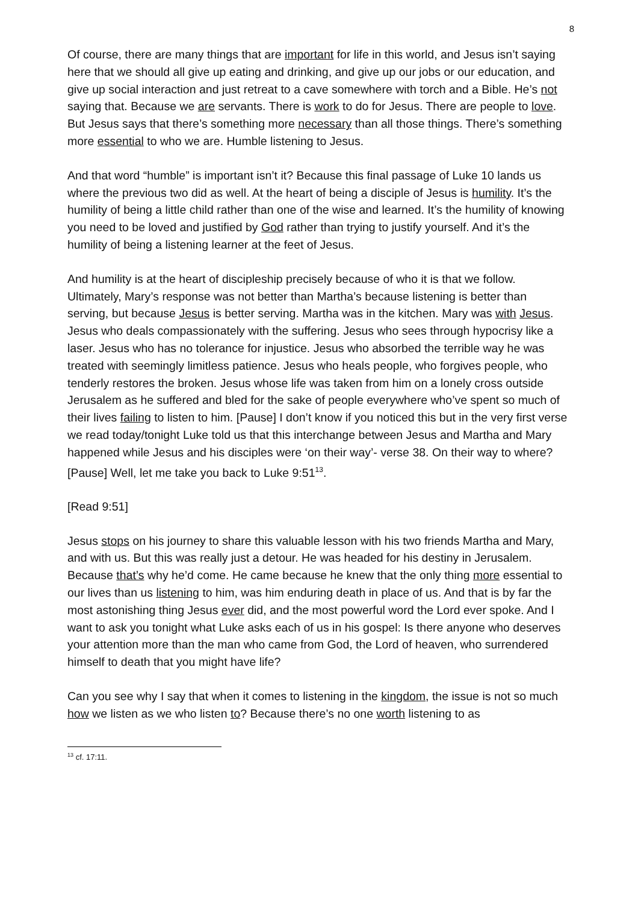8
Of course, there are many things that are important for life in this world, and Jesus isn’t saying here that we should all give up eating and drinking, and give up our jobs or our education, and give up social interaction and just retreat to a cave somewhere with torch and a Bible. He’s not saying that. Because we are servants. There is work to do for Jesus. There are people to love. But Jesus says that there’s something more necessary than all those things. There’s something more essential to who we are. Humble listening to Jesus.
And that word “humble” is important isn’t it? Because this final passage of Luke 10 lands us where the previous two did as well. At the heart of being a disciple of Jesus is humility. It’s the humility of being a little child rather than one of the wise and learned. It’s the humility of knowing you need to be loved and justified by God rather than trying to justify yourself. And it’s the humility of being a listening learner at the feet of Jesus.
And humility is at the heart of discipleship precisely because of who it is that we follow. Ultimately, Mary’s response was not better than Martha’s because listening is better than serving, but because Jesus is better serving. Martha was in the kitchen. Mary was with Jesus. Jesus who deals compassionately with the suffering. Jesus who sees through hypocrisy like a laser. Jesus who has no tolerance for injustice. Jesus who absorbed the terrible way he was treated with seemingly limitless patience. Jesus who heals people, who forgives people, who tenderly restores the broken. Jesus whose life was taken from him on a lonely cross outside Jerusalem as he suffered and bled for the sake of people everywhere who’ve spent so much of their lives failing to listen to him. [Pause] I don’t know if you noticed this but in the very first verse we read today/tonight Luke told us that this interchange between Jesus and Martha and Mary happened while Jesus and his disciples were ‘on their way’- verse 38. On their way to where? [Pause] Well, let me take you back to Luke 9:51<sup>13</sup>.
[Read 9:51]
Jesus stops on his journey to share this valuable lesson with his two friends Martha and Mary, and with us. But this was really just a detour. He was headed for his destiny in Jerusalem. Because that’s why he’d come. He came because he knew that the only thing more essential to our lives than us listening to him, was him enduring death in place of us. And that is by far the most astonishing thing Jesus ever did, and the most powerful word the Lord ever spoke. And I want to ask you tonight what Luke asks each of us in his gospel: Is there anyone who deserves your attention more than the man who came from God, the Lord of heaven, who surrendered himself to death that you might have life?
Can you see why I say that when it comes to listening in the kingdom, the issue is not so much how we listen as we who listen to? Because there’s no one worth listening to as
<sup>13</sup> cf. 17:11.